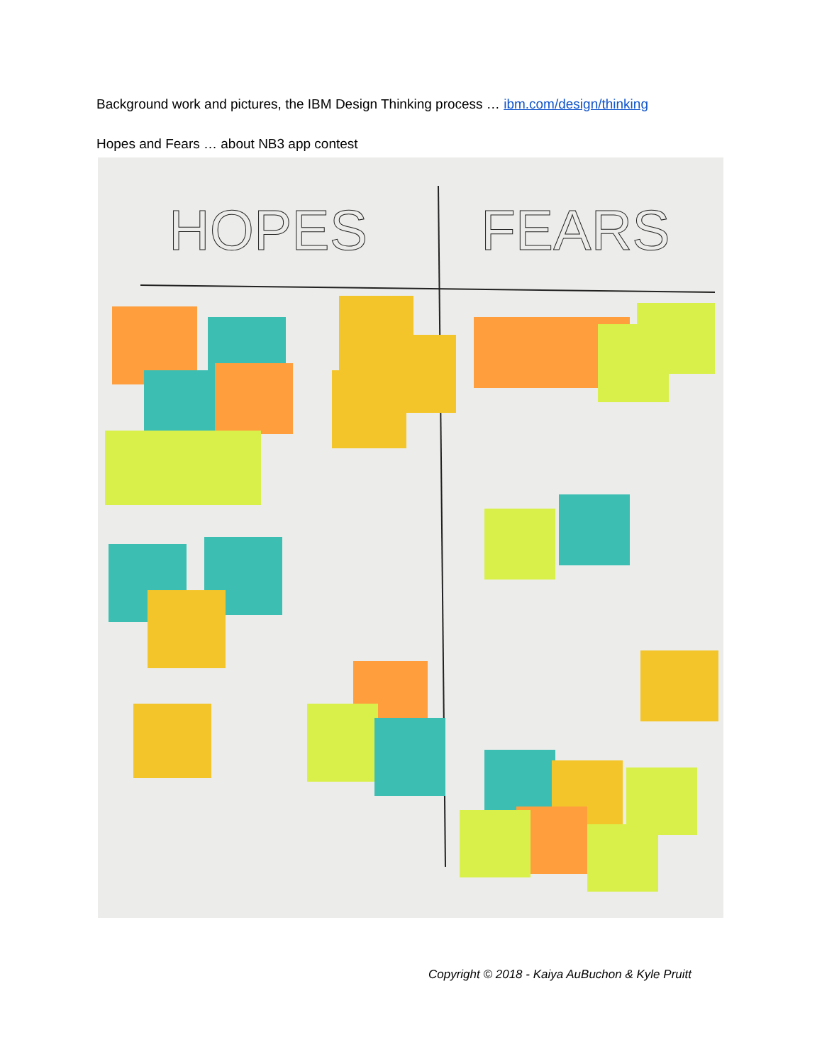Background work and pictures, the IBM Design Thinking process … ibm.com/design/thinking
Hopes and Fears … about NB3 app contest
HOPES
FEARS
Copyright © 2018 - Kaiya AuBuchon & Kyle Pruitt